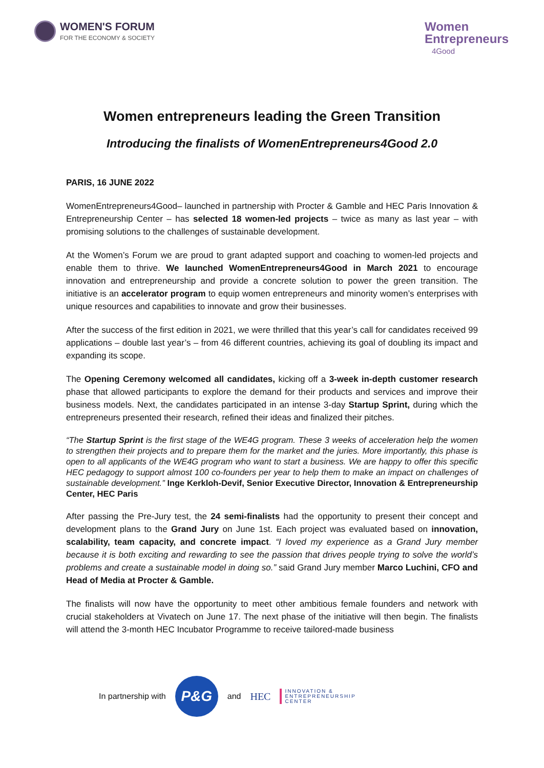WOMEN'S FORUM
FOR THE ECONOMY & SOCIETY
Women
Entrepreneurs
4Good
Women entrepreneurs leading the Green Transition
Introducing the finalists of WomenEntrepreneurs4Good 2.0
PARIS, 16 JUNE 2022
WomenEntrepreneurs4Good– launched in partnership with Procter & Gamble and HEC Paris Innovation & Entrepreneurship Center – has selected 18 women-led projects – twice as many as last year – with promising solutions to the challenges of sustainable development.
At the Women’s Forum we are proud to grant adapted support and coaching to women-led projects and enable them to thrive. We launched WomenEntrepreneurs4Good in March 2021 to encourage innovation and entrepreneurship and provide a concrete solution to power the green transition. The initiative is an accelerator program to equip women entrepreneurs and minority women’s enterprises with unique resources and capabilities to innovate and grow their businesses.
After the success of the first edition in 2021, we were thrilled that this year’s call for candidates received 99 applications – double last year’s – from 46 different countries, achieving its goal of doubling its impact and expanding its scope.
The Opening Ceremony welcomed all candidates, kicking off a 3-week in-depth customer research phase that allowed participants to explore the demand for their products and services and improve their business models. Next, the candidates participated in an intense 3-day Startup Sprint, during which the entrepreneurs presented their research, refined their ideas and finalized their pitches.
“The Startup Sprint is the first stage of the WE4G program. These 3 weeks of acceleration help the women to strengthen their projects and to prepare them for the market and the juries. More importantly, this phase is open to all applicants of the WE4G program who want to start a business. We are happy to offer this specific HEC pedagogy to support almost 100 co-founders per year to help them to make an impact on challenges of sustainable development.” Inge Kerkloh-Devif, Senior Executive Director, Innovation & Entrepreneurship Center, HEC Paris
After passing the Pre-Jury test, the 24 semi-finalists had the opportunity to present their concept and development plans to the Grand Jury on June 1st. Each project was evaluated based on innovation, scalability, team capacity, and concrete impact. “I loved my experience as a Grand Jury member because it is both exciting and rewarding to see the passion that drives people trying to solve the world’s problems and create a sustainable model in doing so.” said Grand Jury member Marco Luchini, CFO and Head of Media at Procter & Gamble.
The finalists will now have the opportunity to meet other ambitious female founders and network with crucial stakeholders at Vivatech on June 17. The next phase of the initiative will then begin. The finalists will attend the 3-month HEC Incubator Programme to receive tailored-made business
In partnership with
P&G
and HEC
INNOVATION &
ENTREPRENEURSHIP
CENTER